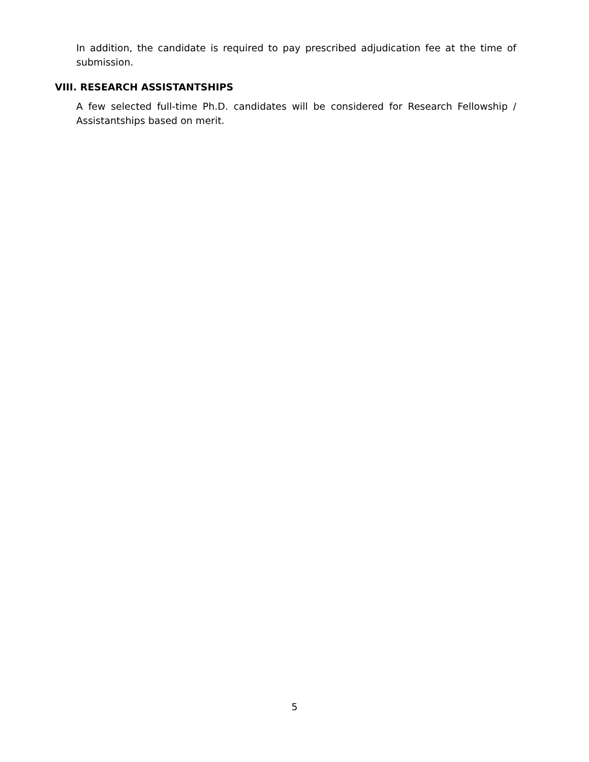In addition, the candidate is required to pay prescribed adjudication fee at the time of submission.
VIII. RESEARCH ASSISTANTSHIPS
A few selected full-time Ph.D. candidates will be considered for Research Fellowship / Assistantships based on merit.
5